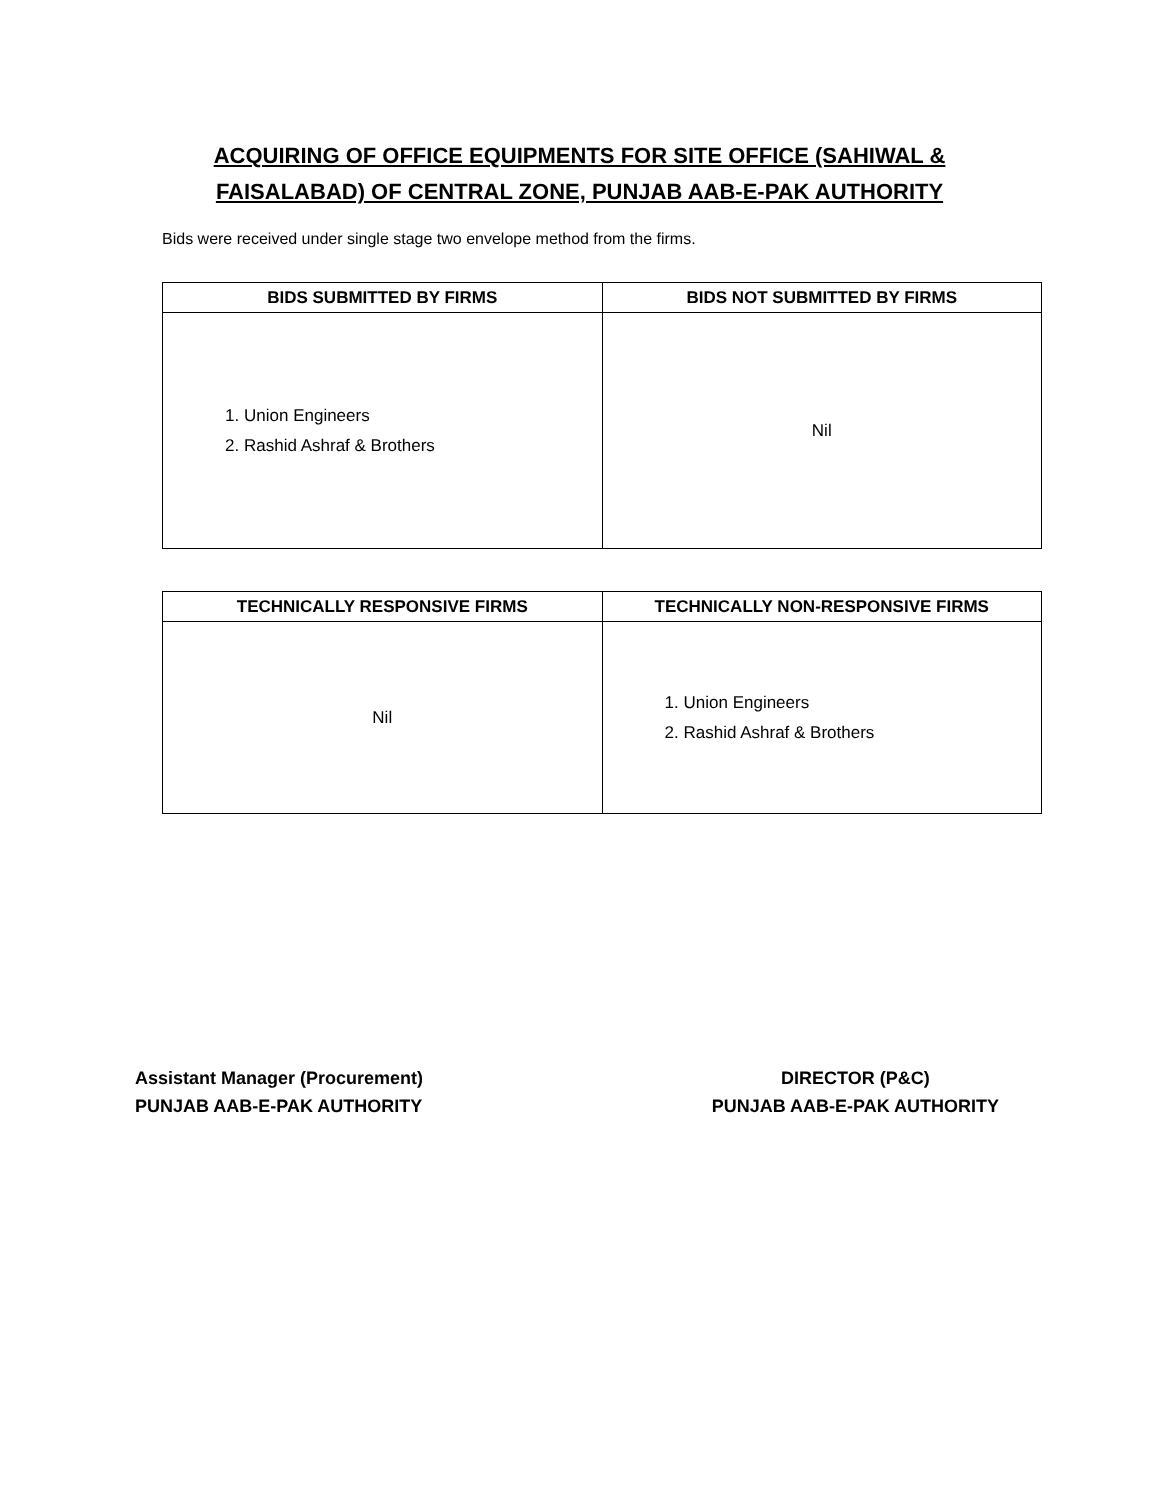ACQUIRING OF OFFICE EQUIPMENTS FOR SITE OFFICE (SAHIWAL &
FAISALABAD) OF CENTRAL ZONE, PUNJAB AAB-E-PAK AUTHORITY
Bids were received under single stage two envelope method from the firms.
| BIDS SUBMITTED BY FIRMS | BIDS NOT SUBMITTED BY FIRMS |
| --- | --- |
| 1. Union Engineers 2. Rashid Ashraf & Brothers | Nil |
| TECHNICALLY RESPONSIVE FIRMS | TECHNICALLY NON-RESPONSIVE FIRMS |
| --- | --- |
| Nil | 1. Union Engineers 2. Rashid Ashraf & Brothers |
Assistant Manager (Procurement)
PUNJAB AAB-E-PAK AUTHORITY
DIRECTOR (P&C)
PUNJAB AAB-E-PAK AUTHORITY